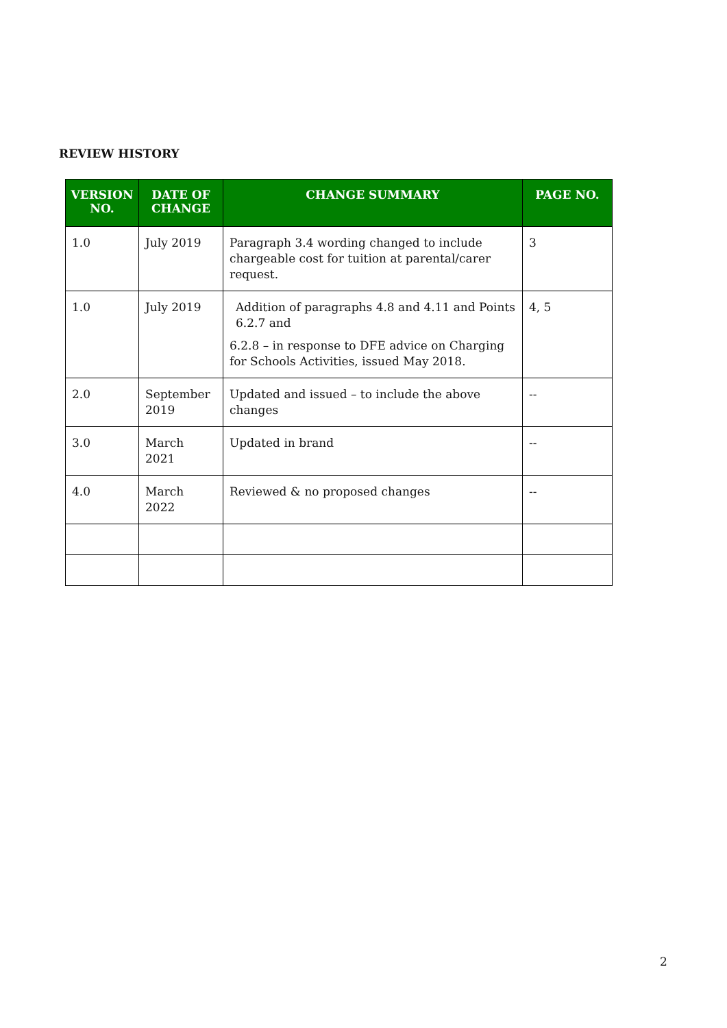REVIEW HISTORY
| VERSION NO. | DATE OF CHANGE | CHANGE SUMMARY | PAGE NO. |
| --- | --- | --- | --- |
| 1.0 | July 2019 | Paragraph 3.4 wording changed to include chargeable cost for tuition at parental/carer request. | 3 |
| 1.0 | July 2019 | Addition of paragraphs 4.8 and 4.11 and Points 6.2.7 and 6.2.8 – in response to DFE advice on Charging for Schools Activities, issued May 2018. | 4, 5 |
| 2.0 | September 2019 | Updated and issued – to include the above changes | -- |
| 3.0 | March 2021 | Updated in brand | -- |
| 4.0 | March 2022 | Reviewed & no proposed changes | -- |
2